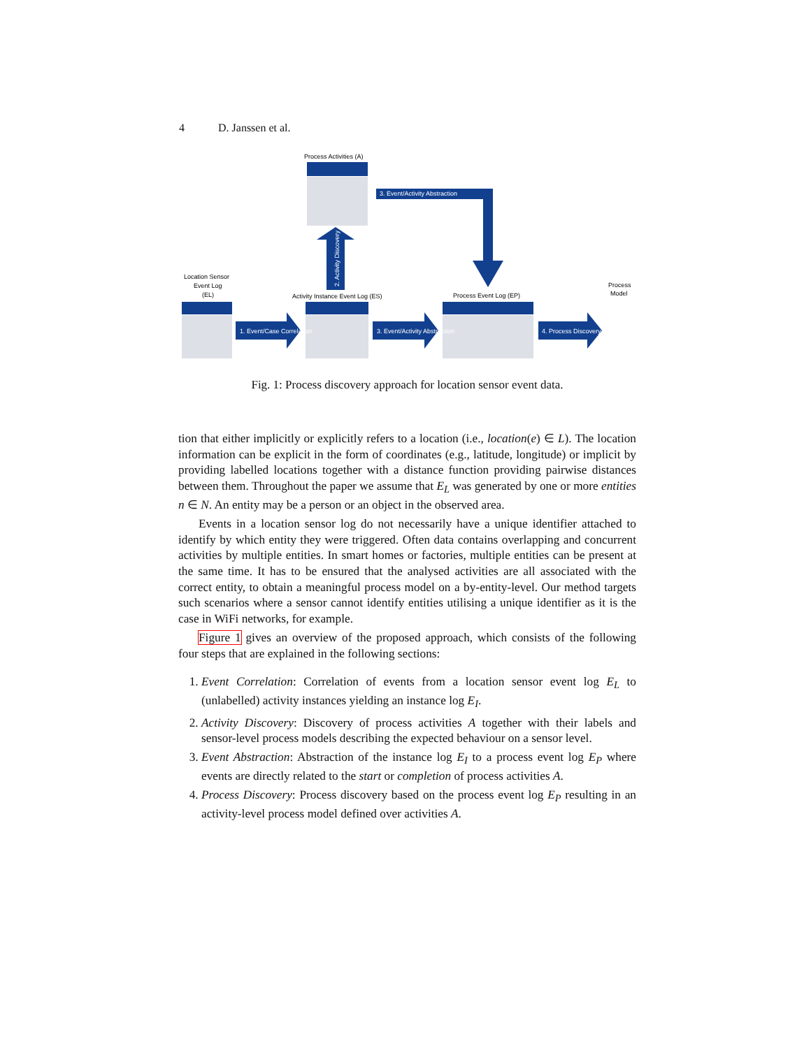4 D. Janssen et al.
Process Activities (A)
Location Sensor
Event Log
(EL)
Activity Instance Event Log (ES)
Process Event Log (EP)
Process
Model
1. Event/Case Correlation
3. Event/Activity Abstraction
4. Process Discovery
2. Activity Discovery
3. Event/Activity Abstraction
Fig. 1: Process discovery approach for location sensor event data.
tion that either implicitly or explicitly refers to a location (i.e., location(e) ∈ L). The location information can be explicit in the form of coordinates (e.g., latitude, longitude) or implicit by providing labelled locations together with a distance function providing pairwise distances between them. Throughout the paper we assume that E<sub>L</sub> was generated by one or more entities n ∈ N. An entity may be a person or an object in the observed area.
Events in a location sensor log do not necessarily have a unique identifier attached to identify by which entity they were triggered. Often data contains overlapping and concurrent activities by multiple entities. In smart homes or factories, multiple entities can be present at the same time. It has to be ensured that the analysed activities are all associated with the correct entity, to obtain a meaningful process model on a by-entity-level. Our method targets such scenarios where a sensor cannot identify entities utilising a unique identifier as it is the case in WiFi networks, for example.
Figure 1 gives an overview of the proposed approach, which consists of the following four steps that are explained in the following sections:
1. Event Correlation: Correlation of events from a location sensor event log E<sub>L</sub> to (unlabelled) activity instances yielding an instance log E<sub>I</sub>.
2. Activity Discovery: Discovery of process activities A together with their labels and sensor-level process models describing the expected behaviour on a sensor level.
3. Event Abstraction: Abstraction of the instance log E<sub>I</sub> to a process event log E<sub>P</sub> where events are directly related to the start or completion of process activities A.
4. Process Discovery: Process discovery based on the process event log E<sub>P</sub> resulting in an activity-level process model defined over activities A.